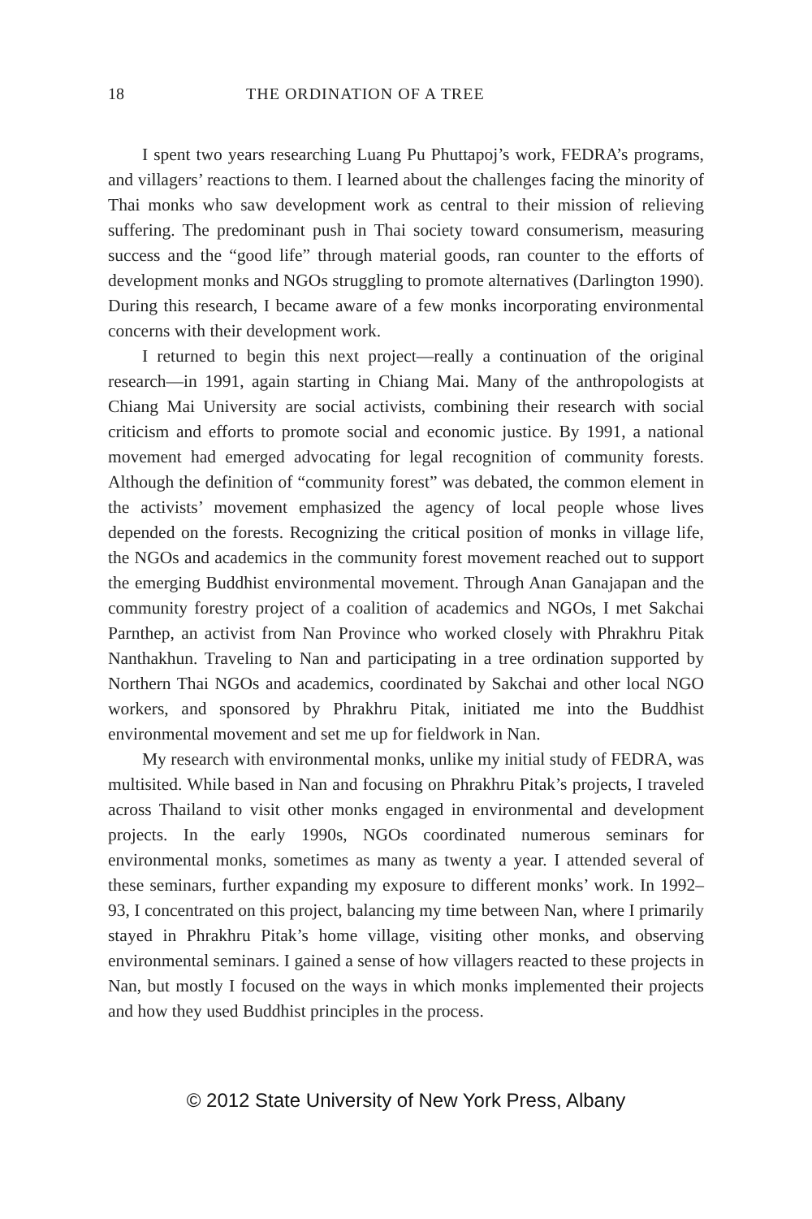18 THE ORDINATION OF A TREE
I spent two years researching Luang Pu Phuttapoj’s work, FEDRA’s programs, and villagers’ reactions to them. I learned about the challenges facing the minority of Thai monks who saw development work as central to their mission of relieving suffering. The predominant push in Thai society toward consumerism, measuring success and the “good life” through material goods, ran counter to the efforts of development monks and NGOs struggling to promote alternatives (Darlington 1990). During this research, I became aware of a few monks incorporating environmental concerns with their development work.
I returned to begin this next project—really a continuation of the original research—in 1991, again starting in Chiang Mai. Many of the anthropologists at Chiang Mai University are social activists, combining their research with social criticism and efforts to promote social and economic justice. By 1991, a national movement had emerged advocating for legal recognition of community forests. Although the definition of “community forest” was debated, the common element in the activists’ movement emphasized the agency of local people whose lives depended on the forests. Recognizing the critical position of monks in village life, the NGOs and academics in the community forest movement reached out to support the emerging Buddhist environmental movement. Through Anan Ganajapan and the community forestry project of a coalition of academics and NGOs, I met Sakchai Parnthep, an activist from Nan Province who worked closely with Phrakhru Pitak Nanthakhun. Traveling to Nan and participating in a tree ordination supported by Northern Thai NGOs and academics, coordinated by Sakchai and other local NGO workers, and sponsored by Phrakhru Pitak, initiated me into the Buddhist environmental movement and set me up for fieldwork in Nan.
My research with environmental monks, unlike my initial study of FEDRA, was multisited. While based in Nan and focusing on Phrakhru Pitak’s projects, I traveled across Thailand to visit other monks engaged in environmental and development projects. In the early 1990s, NGOs coordinated numerous seminars for environmental monks, sometimes as many as twenty a year. I attended several of these seminars, further expanding my exposure to different monks’ work. In 1992–93, I concentrated on this project, balancing my time between Nan, where I primarily stayed in Phrakhru Pitak’s home village, visiting other monks, and observing environmental seminars. I gained a sense of how villagers reacted to these projects in Nan, but mostly I focused on the ways in which monks implemented their projects and how they used Buddhist principles in the process.
© 2012 State University of New York Press, Albany